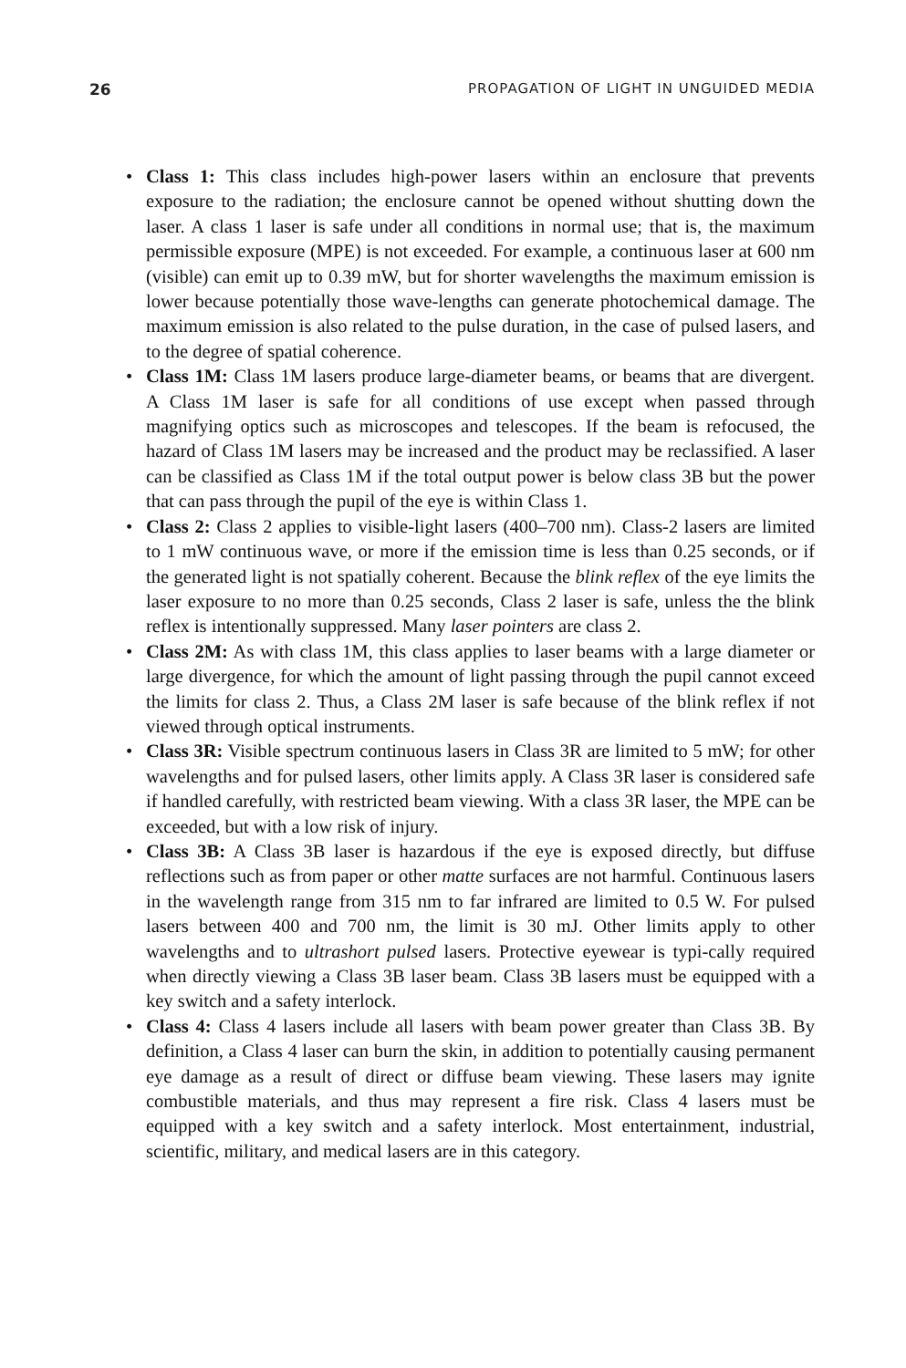26 PROPAGATION OF LIGHT IN UNGUIDED MEDIA
• Class 1: This class includes high-power lasers within an enclosure that prevents exposure to the radiation; the enclosure cannot be opened without shutting down the laser. A class 1 laser is safe under all conditions in normal use; that is, the maximum permissible exposure (MPE) is not exceeded. For example, a continuous laser at 600 nm (visible) can emit up to 0.39 mW, but for shorter wavelengths the maximum emission is lower because potentially those wave-lengths can generate photochemical damage. The maximum emission is also related to the pulse duration, in the case of pulsed lasers, and to the degree of spatial coherence.
• Class 1M: Class 1M lasers produce large-diameter beams, or beams that are divergent. A Class 1M laser is safe for all conditions of use except when passed through magnifying optics such as microscopes and telescopes. If the beam is refocused, the hazard of Class 1M lasers may be increased and the product may be reclassified. A laser can be classified as Class 1M if the total output power is below class 3B but the power that can pass through the pupil of the eye is within Class 1.
• Class 2: Class 2 applies to visible-light lasers (400–700 nm). Class-2 lasers are limited to 1 mW continuous wave, or more if the emission time is less than 0.25 seconds, or if the generated light is not spatially coherent. Because the blink reflex of the eye limits the laser exposure to no more than 0.25 seconds, Class 2 laser is safe, unless the the blink reflex is intentionally suppressed. Many laser pointers are class 2.
• Class 2M: As with class 1M, this class applies to laser beams with a large diameter or large divergence, for which the amount of light passing through the pupil cannot exceed the limits for class 2. Thus, a Class 2M laser is safe because of the blink reflex if not viewed through optical instruments.
• Class 3R: Visible spectrum continuous lasers in Class 3R are limited to 5 mW; for other wavelengths and for pulsed lasers, other limits apply. A Class 3R laser is considered safe if handled carefully, with restricted beam viewing. With a class 3R laser, the MPE can be exceeded, but with a low risk of injury.
• Class 3B: A Class 3B laser is hazardous if the eye is exposed directly, but diffuse reflections such as from paper or other matte surfaces are not harmful. Continuous lasers in the wavelength range from 315 nm to far infrared are limited to 0.5 W. For pulsed lasers between 400 and 700 nm, the limit is 30 mJ. Other limits apply to other wavelengths and to ultrashort pulsed lasers. Protective eyewear is typi-cally required when directly viewing a Class 3B laser beam. Class 3B lasers must be equipped with a key switch and a safety interlock.
• Class 4: Class 4 lasers include all lasers with beam power greater than Class 3B. By definition, a Class 4 laser can burn the skin, in addition to potentially causing permanent eye damage as a result of direct or diffuse beam viewing. These lasers may ignite combustible materials, and thus may represent a fire risk. Class 4 lasers must be equipped with a key switch and a safety interlock. Most entertainment, industrial, scientific, military, and medical lasers are in this category.